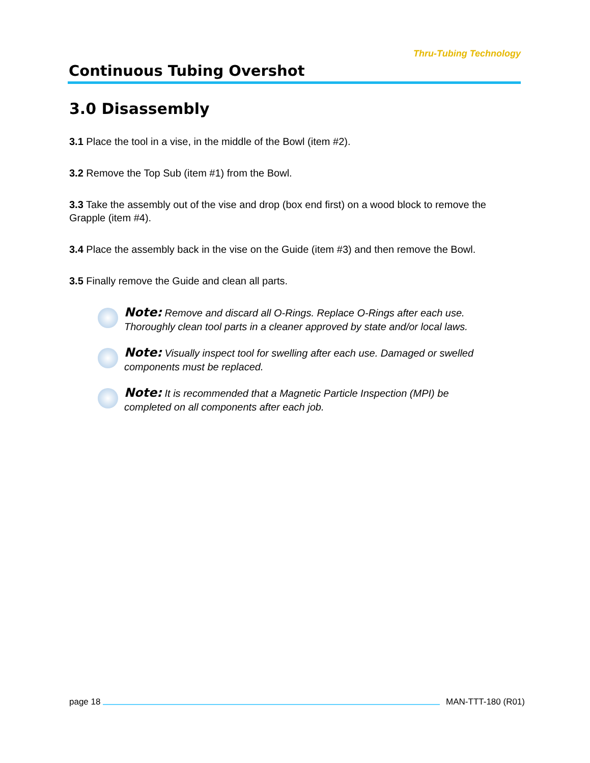Continuous Tubing Overshot
Thru-Tubing Technology
3.0 Disassembly
3.1 Place the tool in a vise, in the middle of the Bowl (item #2).
3.2 Remove the Top Sub (item #1) from the Bowl.
3.3 Take the assembly out of the vise and drop (box end first) on a wood block to remove the Grapple (item #4).
3.4 Place the assembly back in the vise on the Guide (item #3) and then remove the Bowl.
3.5 Finally remove the Guide and clean all parts.
Note: Remove and discard all O-Rings. Replace O-Rings after each use. Thoroughly clean tool parts in a cleaner approved by state and/or local laws.
Note: Visually inspect tool for swelling after each use. Damaged or swelled components must be replaced.
Note: It is recommended that a Magnetic Particle Inspection (MPI) be completed on all components after each job.
page 18 MAN-TTT-180 (R01)